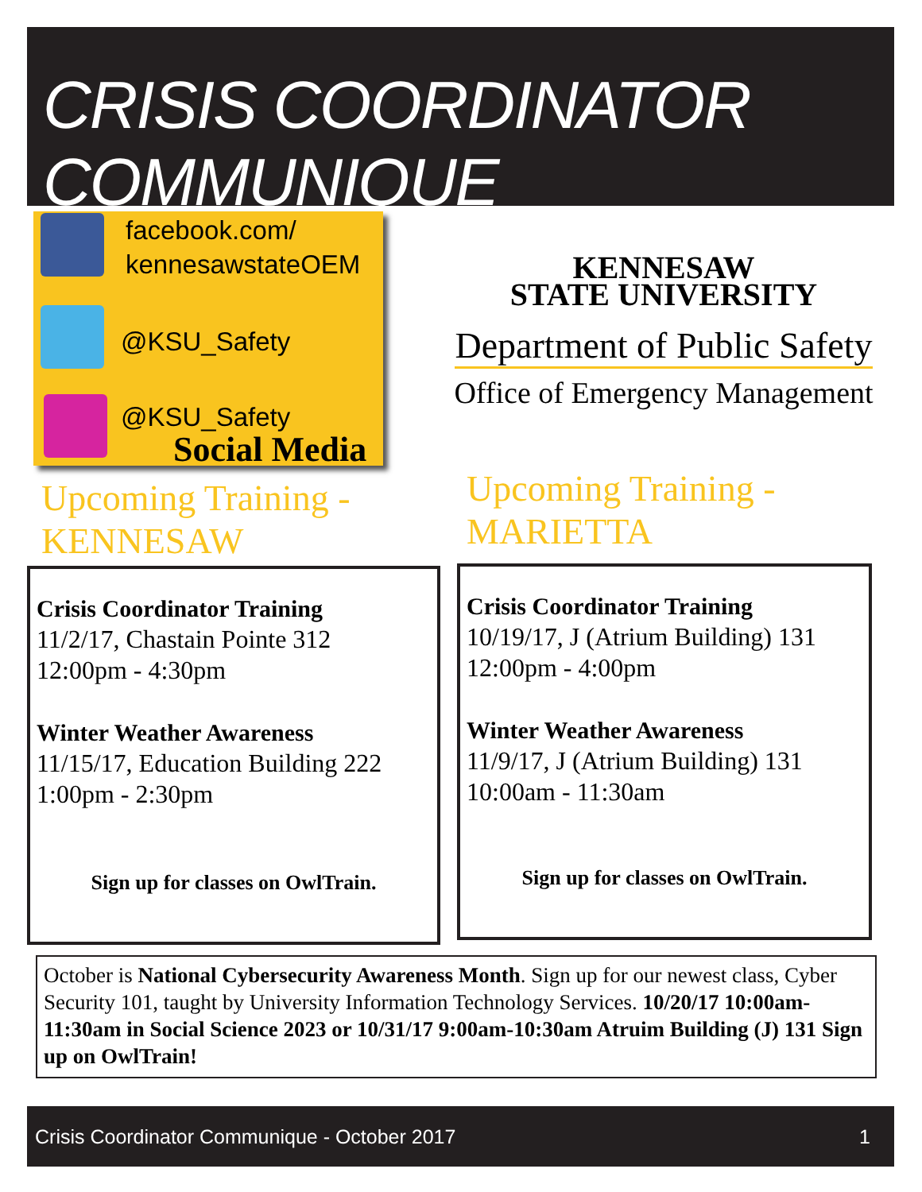CRISIS COORDINATOR COMMUNIQUE
facebook.com/
kennesawstateOEM
@KSU_Safety
@KSU_Safety
Social Media
KENNESAW
STATE UNIVERSITY
Department of Public Safety
Office of Emergency Management
Upcoming Training -
KENNESAW
Upcoming Training -
MARIETTA
Crisis Coordinator Training
11/2/17, Chastain Pointe 312
12:00pm - 4:30pm
Winter Weather Awareness
11/15/17, Education Building 222
1:00pm - 2:30pm
Sign up for classes on OwlTrain.
Crisis Coordinator Training
10/19/17, J (Atrium Building) 131
12:00pm - 4:00pm
Winter Weather Awareness
11/9/17, J (Atrium Building) 131
10:00am - 11:30am
Sign up for classes on OwlTrain.
October is National Cybersecurity Awareness Month. Sign up for our newest class, Cyber Security 101, taught by University Information Technology Services. 10/20/17 10:00am-11:30am in Social Science 2023 or 10/31/17 9:00am-10:30am Atruim Building (J) 131 Sign up on OwlTrain!
Crisis Coordinator Communique - October 2017 1